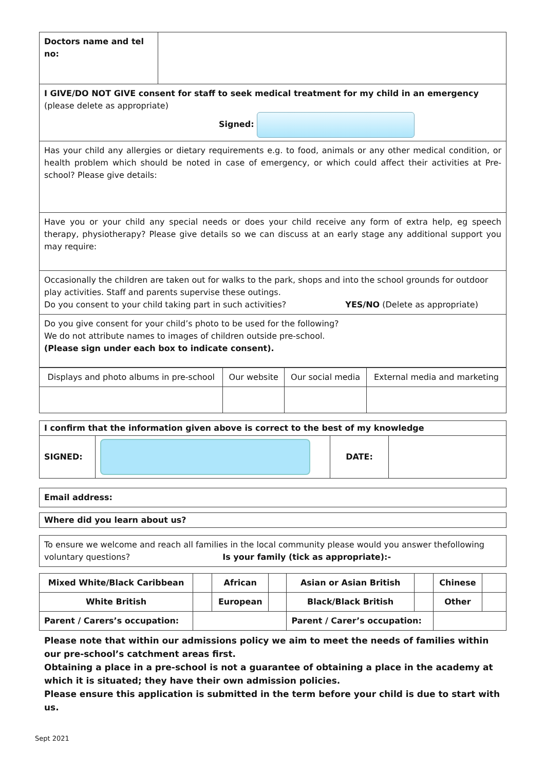| Doctors name and tel no: | |
| I GIVE/DO NOT GIVE consent for staff to seek medical treatment for my child in an emergency (please delete as appropriate) Signed: | |
| Has your child any allergies or dietary requirements e.g. to food, animals or any other medical condition, or health problem which should be noted in case of emergency, or which could affect their activities at Pre-school? Please give details: | |
| Have you or your child any special needs or does your child receive any form of extra help, eg speech therapy, physiotherapy? Please give details so we can discuss at an early stage any additional support you may require: | |
| Occasionally the children are taken out for walks to the park, shops and into the school grounds for outdoor play activities. Staff and parents supervise these outings. Do you consent to your child taking part in such activities? YES/NO (Delete as appropriate) | |
| Do you give consent for your child’s photo to be used for the following? We do not attribute names to images of children outside pre-school. (Please sign under each box to indicate consent). | |
| Displays and photo albums in pre-school | Our website | Our social media | External media and marketing |
| I confirm that the information given above is correct to the best of my knowledge | | | |
| SIGNED: | | DATE: | |
| Email address: |
| Where did you learn about us? |
| To ensure we welcome and reach all families in the local community please would you answer thefollowing voluntary questions? Is your family (tick as appropriate):- |
| Mixed White/Black Caribbean | | African | | Asian or Asian British | | Chinese | |
| White British | | European | | Black/Black British | | Other | |
| Parent / Carers’s occupation: | | | | Parent / Carer’s occupation: | | | |
Please note that within our admissions policy we aim to meet the needs of families within our pre-school’s catchment areas first.
Obtaining a place in a pre-school is not a guarantee of obtaining a place in the academy at which it is situated; they have their own admission policies.
Please ensure this application is submitted in the term before your child is due to start with us.
Sept 2021